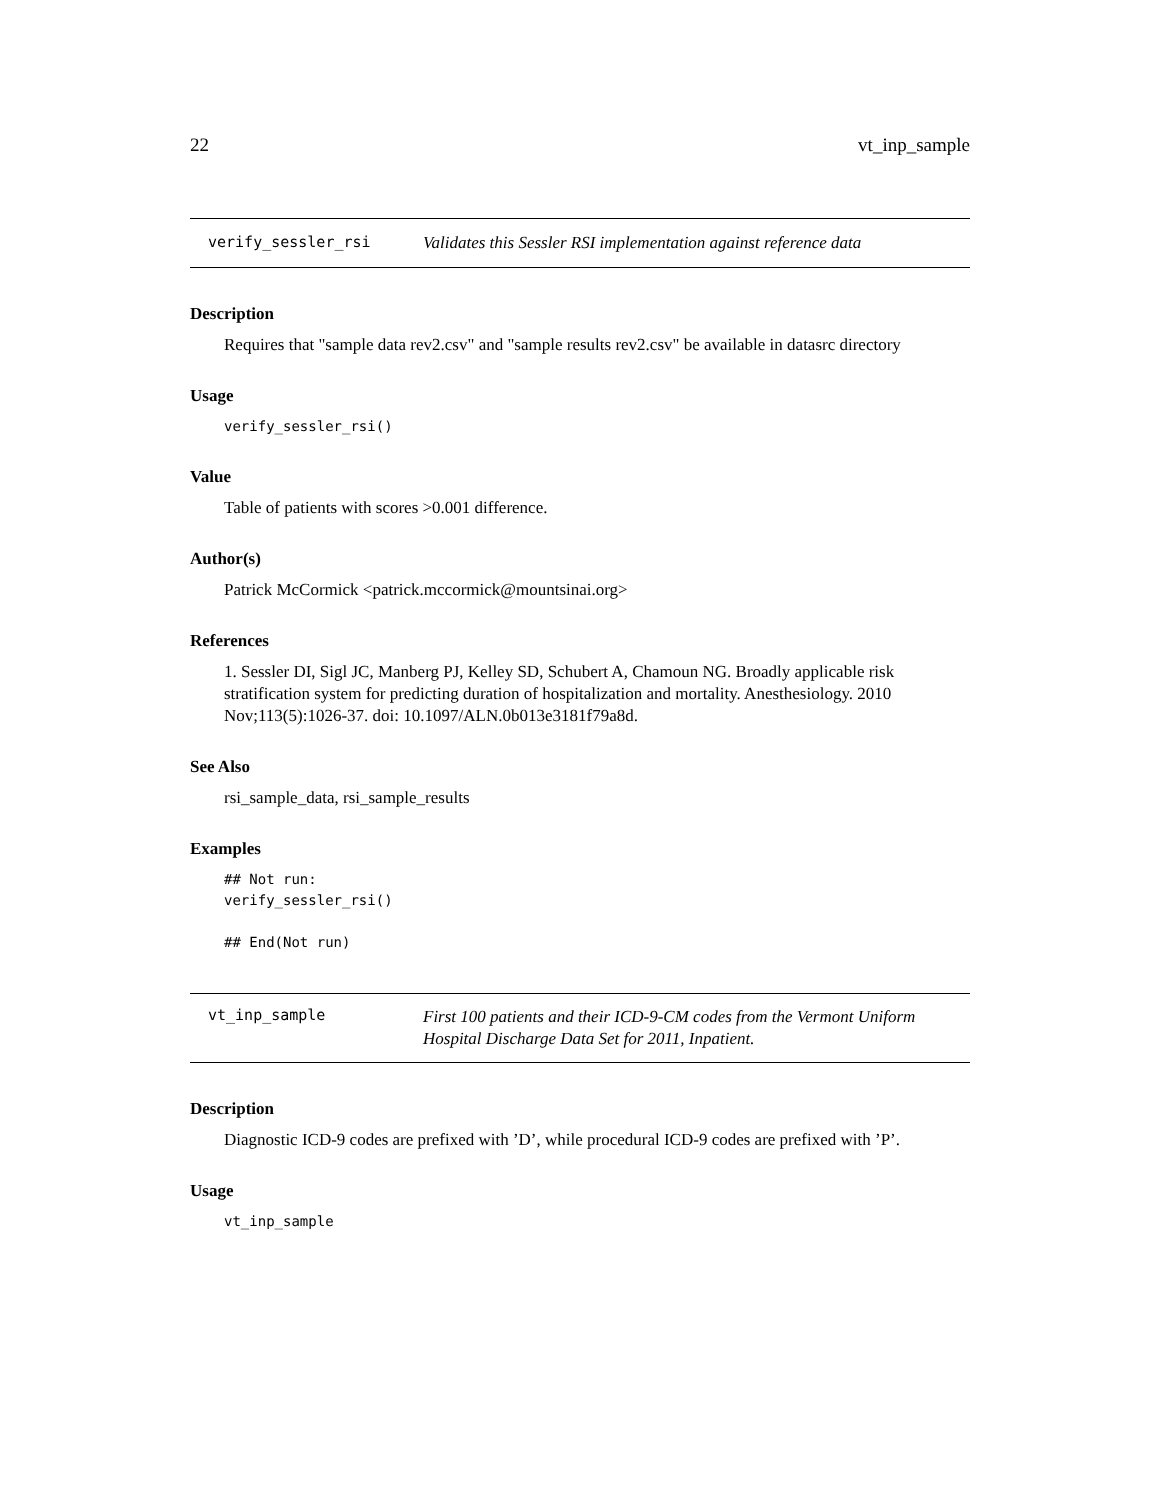22 vt_inp_sample
verify_sessler_rsi Validates this Sessler RSI implementation against reference data
Description
Requires that "sample data rev2.csv" and "sample results rev2.csv" be available in datasrc directory
Usage
verify_sessler_rsi()
Value
Table of patients with scores >0.001 difference.
Author(s)
Patrick McCormick <patrick.mccormick@mountsinai.org>
References
1. Sessler DI, Sigl JC, Manberg PJ, Kelley SD, Schubert A, Chamoun NG. Broadly applicable risk stratification system for predicting duration of hospitalization and mortality. Anesthesiology. 2010 Nov;113(5):1026-37. doi: 10.1097/ALN.0b013e3181f79a8d.
See Also
rsi_sample_data, rsi_sample_results
Examples
## Not run:
verify_sessler_rsi()

## End(Not run)
vt_inp_sample First 100 patients and their ICD-9-CM codes from the Vermont Uniform Hospital Discharge Data Set for 2011, Inpatient.
Description
Diagnostic ICD-9 codes are prefixed with ’D’, while procedural ICD-9 codes are prefixed with ’P’.
Usage
vt_inp_sample